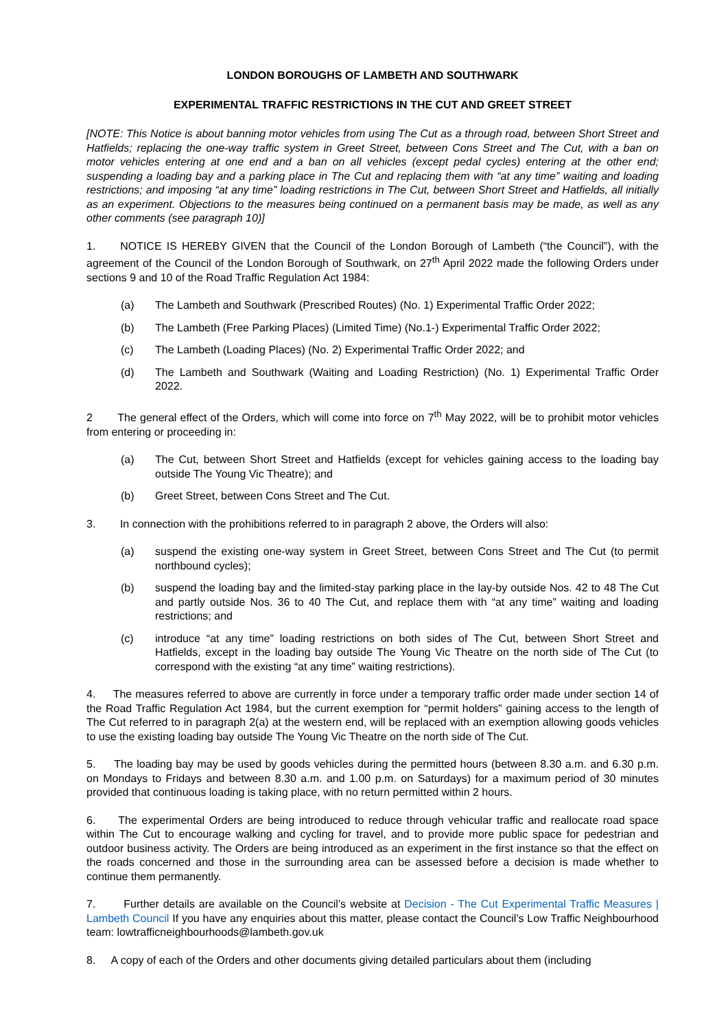LONDON BOROUGHS OF LAMBETH AND SOUTHWARK
EXPERIMENTAL TRAFFIC RESTRICTIONS IN THE CUT AND GREET STREET
[NOTE: This Notice is about banning motor vehicles from using The Cut as a through road, between Short Street and Hatfields; replacing the one-way traffic system in Greet Street, between Cons Street and The Cut, with a ban on motor vehicles entering at one end and a ban on all vehicles (except pedal cycles) entering at the other end; suspending a loading bay and a parking place in The Cut and replacing them with “at any time” waiting and loading restrictions; and imposing “at any time” loading restrictions in The Cut, between Short Street and Hatfields, all initially as an experiment. Objections to the measures being continued on a permanent basis may be made, as well as any other comments (see paragraph 10)]
1. NOTICE IS HEREBY GIVEN that the Council of the London Borough of Lambeth (“the Council”), with the agreement of the Council of the London Borough of Southwark, on 27<sup>th</sup> April 2022 made the following Orders under sections 9 and 10 of the Road Traffic Regulation Act 1984:
(a) The Lambeth and Southwark (Prescribed Routes) (No. 1) Experimental Traffic Order 2022;
(b) The Lambeth (Free Parking Places) (Limited Time) (No.1-) Experimental Traffic Order 2022;
(c) The Lambeth (Loading Places) (No. 2) Experimental Traffic Order 2022; and
(d) The Lambeth and Southwark (Waiting and Loading Restriction) (No. 1) Experimental Traffic Order 2022.
2 The general effect of the Orders, which will come into force on 7<sup>th</sup> May 2022, will be to prohibit motor vehicles from entering or proceeding in:
(a) The Cut, between Short Street and Hatfields (except for vehicles gaining access to the loading bay outside The Young Vic Theatre); and
(b) Greet Street, between Cons Street and The Cut.
3. In connection with the prohibitions referred to in paragraph 2 above, the Orders will also:
(a) suspend the existing one-way system in Greet Street, between Cons Street and The Cut (to permit northbound cycles);
(b) suspend the loading bay and the limited-stay parking place in the lay-by outside Nos. 42 to 48 The Cut and partly outside Nos. 36 to 40 The Cut, and replace them with “at any time” waiting and loading restrictions; and
(c) introduce “at any time” loading restrictions on both sides of The Cut, between Short Street and Hatfields, except in the loading bay outside The Young Vic Theatre on the north side of The Cut (to correspond with the existing “at any time” waiting restrictions).
4. The measures referred to above are currently in force under a temporary traffic order made under section 14 of the Road Traffic Regulation Act 1984, but the current exemption for “permit holders” gaining access to the length of The Cut referred to in paragraph 2(a) at the western end, will be replaced with an exemption allowing goods vehicles to use the existing loading bay outside The Young Vic Theatre on the north side of The Cut.
5. The loading bay may be used by goods vehicles during the permitted hours (between 8.30 a.m. and 6.30 p.m. on Mondays to Fridays and between 8.30 a.m. and 1.00 p.m. on Saturdays) for a maximum period of 30 minutes provided that continuous loading is taking place, with no return permitted within 2 hours.
6. The experimental Orders are being introduced to reduce through vehicular traffic and reallocate road space within The Cut to encourage walking and cycling for travel, and to provide more public space for pedestrian and outdoor business activity. The Orders are being introduced as an experiment in the first instance so that the effect on the roads concerned and those in the surrounding area can be assessed before a decision is made whether to continue them permanently.
7. Further details are available on the Council’s website at Decision - The Cut Experimental Traffic Measures | Lambeth Council If you have any enquiries about this matter, please contact the Council’s Low Traffic Neighbourhood team: lowtrafficneighbourhoods@lambeth.gov.uk
8. A copy of each of the Orders and other documents giving detailed particulars about them (including